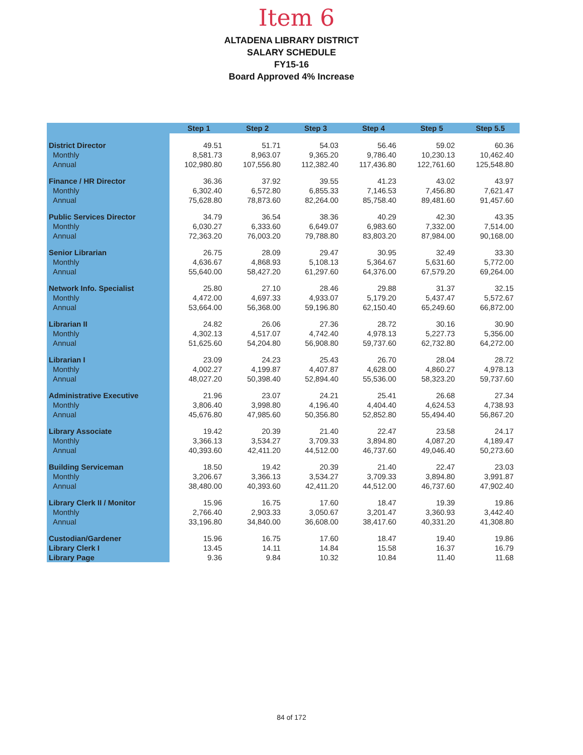Item 6
ALTADENA LIBRARY DISTRICT
SALARY SCHEDULE
FY15-16
Board Approved 4% Increase
| | Step 1 | Step 2 | Step 3 | Step 4 | Step 5 | Step 5.5 |
| --- | --- | --- | --- | --- | --- | --- |
| District Director | 49.51 | 51.71 | 54.03 | 56.46 | 59.02 | 60.36 |
| Monthly | 8,581.73 | 8,963.07 | 9,365.20 | 9,786.40 | 10,230.13 | 10,462.40 |
| Annual | 102,980.80 | 107,556.80 | 112,382.40 | 117,436.80 | 122,761.60 | 125,548.80 |
| Finance / HR Director | 36.36 | 37.92 | 39.55 | 41.23 | 43.02 | 43.97 |
| Monthly | 6,302.40 | 6,572.80 | 6,855.33 | 7,146.53 | 7,456.80 | 7,621.47 |
| Annual | 75,628.80 | 78,873.60 | 82,264.00 | 85,758.40 | 89,481.60 | 91,457.60 |
| Public Services Director | 34.79 | 36.54 | 38.36 | 40.29 | 42.30 | 43.35 |
| Monthly | 6,030.27 | 6,333.60 | 6,649.07 | 6,983.60 | 7,332.00 | 7,514.00 |
| Annual | 72,363.20 | 76,003.20 | 79,788.80 | 83,803.20 | 87,984.00 | 90,168.00 |
| Senior Librarian | 26.75 | 28.09 | 29.47 | 30.95 | 32.49 | 33.30 |
| Monthly | 4,636.67 | 4,868.93 | 5,108.13 | 5,364.67 | 5,631.60 | 5,772.00 |
| Annual | 55,640.00 | 58,427.20 | 61,297.60 | 64,376.00 | 67,579.20 | 69,264.00 |
| Network Info. Specialist | 25.80 | 27.10 | 28.46 | 29.88 | 31.37 | 32.15 |
| Monthly | 4,472.00 | 4,697.33 | 4,933.07 | 5,179.20 | 5,437.47 | 5,572.67 |
| Annual | 53,664.00 | 56,368.00 | 59,196.80 | 62,150.40 | 65,249.60 | 66,872.00 |
| Librarian II | 24.82 | 26.06 | 27.36 | 28.72 | 30.16 | 30.90 |
| Monthly | 4,302.13 | 4,517.07 | 4,742.40 | 4,978.13 | 5,227.73 | 5,356.00 |
| Annual | 51,625.60 | 54,204.80 | 56,908.80 | 59,737.60 | 62,732.80 | 64,272.00 |
| Librarian I | 23.09 | 24.23 | 25.43 | 26.70 | 28.04 | 28.72 |
| Monthly | 4,002.27 | 4,199.87 | 4,407.87 | 4,628.00 | 4,860.27 | 4,978.13 |
| Annual | 48,027.20 | 50,398.40 | 52,894.40 | 55,536.00 | 58,323.20 | 59,737.60 |
| Administrative Executive | 21.96 | 23.07 | 24.21 | 25.41 | 26.68 | 27.34 |
| Monthly | 3,806.40 | 3,998.80 | 4,196.40 | 4,404.40 | 4,624.53 | 4,738.93 |
| Annual | 45,676.80 | 47,985.60 | 50,356.80 | 52,852.80 | 55,494.40 | 56,867.20 |
| Library Associate | 19.42 | 20.39 | 21.40 | 22.47 | 23.58 | 24.17 |
| Monthly | 3,366.13 | 3,534.27 | 3,709.33 | 3,894.80 | 4,087.20 | 4,189.47 |
| Annual | 40,393.60 | 42,411.20 | 44,512.00 | 46,737.60 | 49,046.40 | 50,273.60 |
| Building Serviceman | 18.50 | 19.42 | 20.39 | 21.40 | 22.47 | 23.03 |
| Monthly | 3,206.67 | 3,366.13 | 3,534.27 | 3,709.33 | 3,894.80 | 3,991.87 |
| Annual | 38,480.00 | 40,393.60 | 42,411.20 | 44,512.00 | 46,737.60 | 47,902.40 |
| Library Clerk II / Monitor | 15.96 | 16.75 | 17.60 | 18.47 | 19.39 | 19.86 |
| Monthly | 2,766.40 | 2,903.33 | 3,050.67 | 3,201.47 | 3,360.93 | 3,442.40 |
| Annual | 33,196.80 | 34,840.00 | 36,608.00 | 38,417.60 | 40,331.20 | 41,308.80 |
| Custodian/Gardener | 15.96 | 16.75 | 17.60 | 18.47 | 19.40 | 19.86 |
| Library Clerk I | 13.45 | 14.11 | 14.84 | 15.58 | 16.37 | 16.79 |
| Library Page | 9.36 | 9.84 | 10.32 | 10.84 | 11.40 | 11.68 |
84 of 172